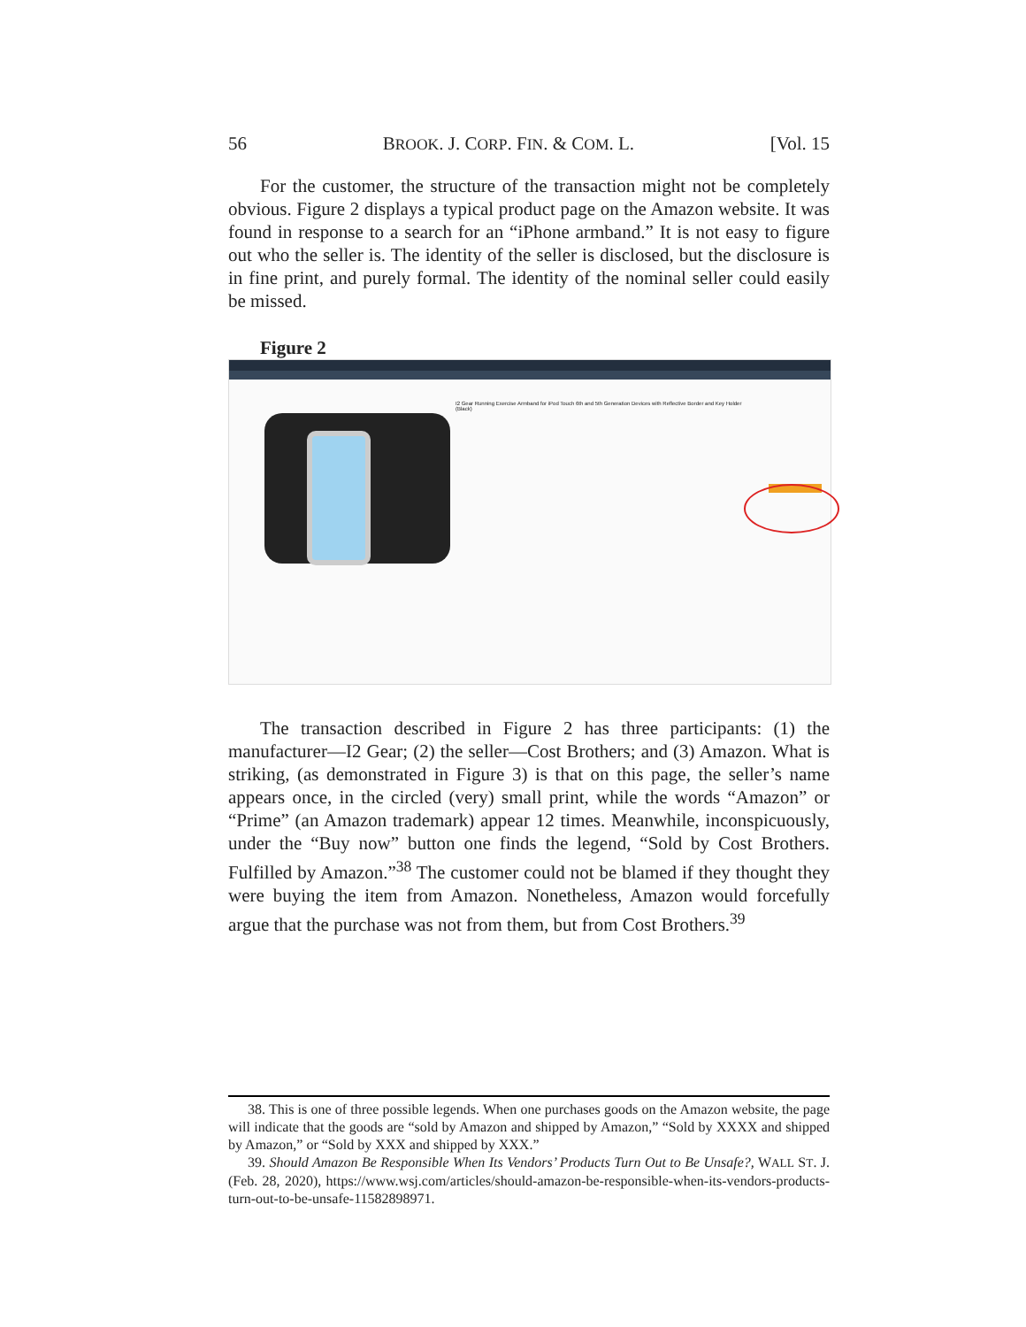56 BROOK. J. CORP. FIN. & COM. L. [Vol. 15
For the customer, the structure of the transaction might not be completely obvious. Figure 2 displays a typical product page on the Amazon website. It was found in response to a search for an “iPhone armband.” It is not easy to figure out who the seller is. The identity of the seller is disclosed, but the disclosure is in fine print, and purely formal. The identity of the nominal seller could easily be missed.
Figure 2
I2 Gear Running Exercise Armband for iPod Touch 6th and 5th Generation Devices with Reflective Border and Key Holder (Black)
The transaction described in Figure 2 has three participants: (1) the manufacturer—I2 Gear; (2) the seller—Cost Brothers; and (3) Amazon. What is striking, (as demonstrated in Figure 3) is that on this page, the seller’s name appears once, in the circled (very) small print, while the words “Amazon” or “Prime” (an Amazon trademark) appear 12 times. Meanwhile, inconspicuously, under the “Buy now” button one finds the legend, “Sold by Cost Brothers. Fulfilled by Amazon.”<sup>38</sup> The customer could not be blamed if they thought they were buying the item from Amazon. Nonetheless, Amazon would forcefully argue that the purchase was not from them, but from Cost Brothers.<sup>39</sup>
38. This is one of three possible legends. When one purchases goods on the Amazon website, the page will indicate that the goods are “sold by Amazon and shipped by Amazon,” “Sold by XXXX and shipped by Amazon,” or “Sold by XXX and shipped by XXX.”
39. Should Amazon Be Responsible When Its Vendors’ Products Turn Out to Be Unsafe?, WALL ST. J. (Feb. 28, 2020), https://www.wsj.com/articles/should-amazon-be-responsible-when-its-vendors-products-turn-out-to-be-unsafe-11582898971.